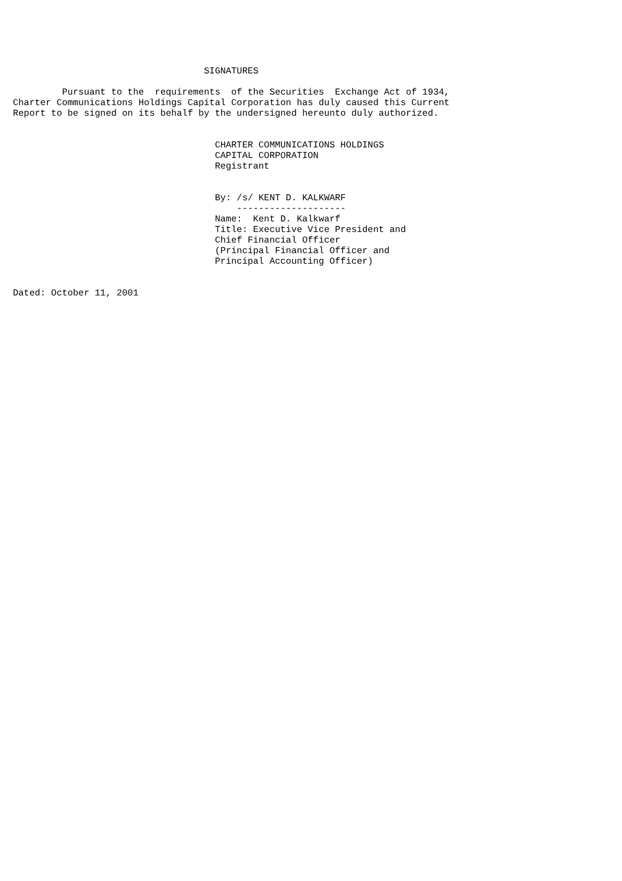SIGNATURES

         Pursuant to the  requirements  of the Securities  Exchange Act of 1934,
Charter Communications Holdings Capital Corporation has duly caused this Current
Report to be signed on its behalf by the undersigned hereunto duly authorized.


                                     CHARTER COMMUNICATIONS HOLDINGS
                                     CAPITAL CORPORATION
                                     Registrant


                                     By: /s/ KENT D. KALKWARF
                                         --------------------
                                     Name:  Kent D. Kalkwarf
                                     Title: Executive Vice President and
                                     Chief Financial Officer
                                     (Principal Financial Officer and
                                     Principal Accounting Officer)


Dated: October 11, 2001